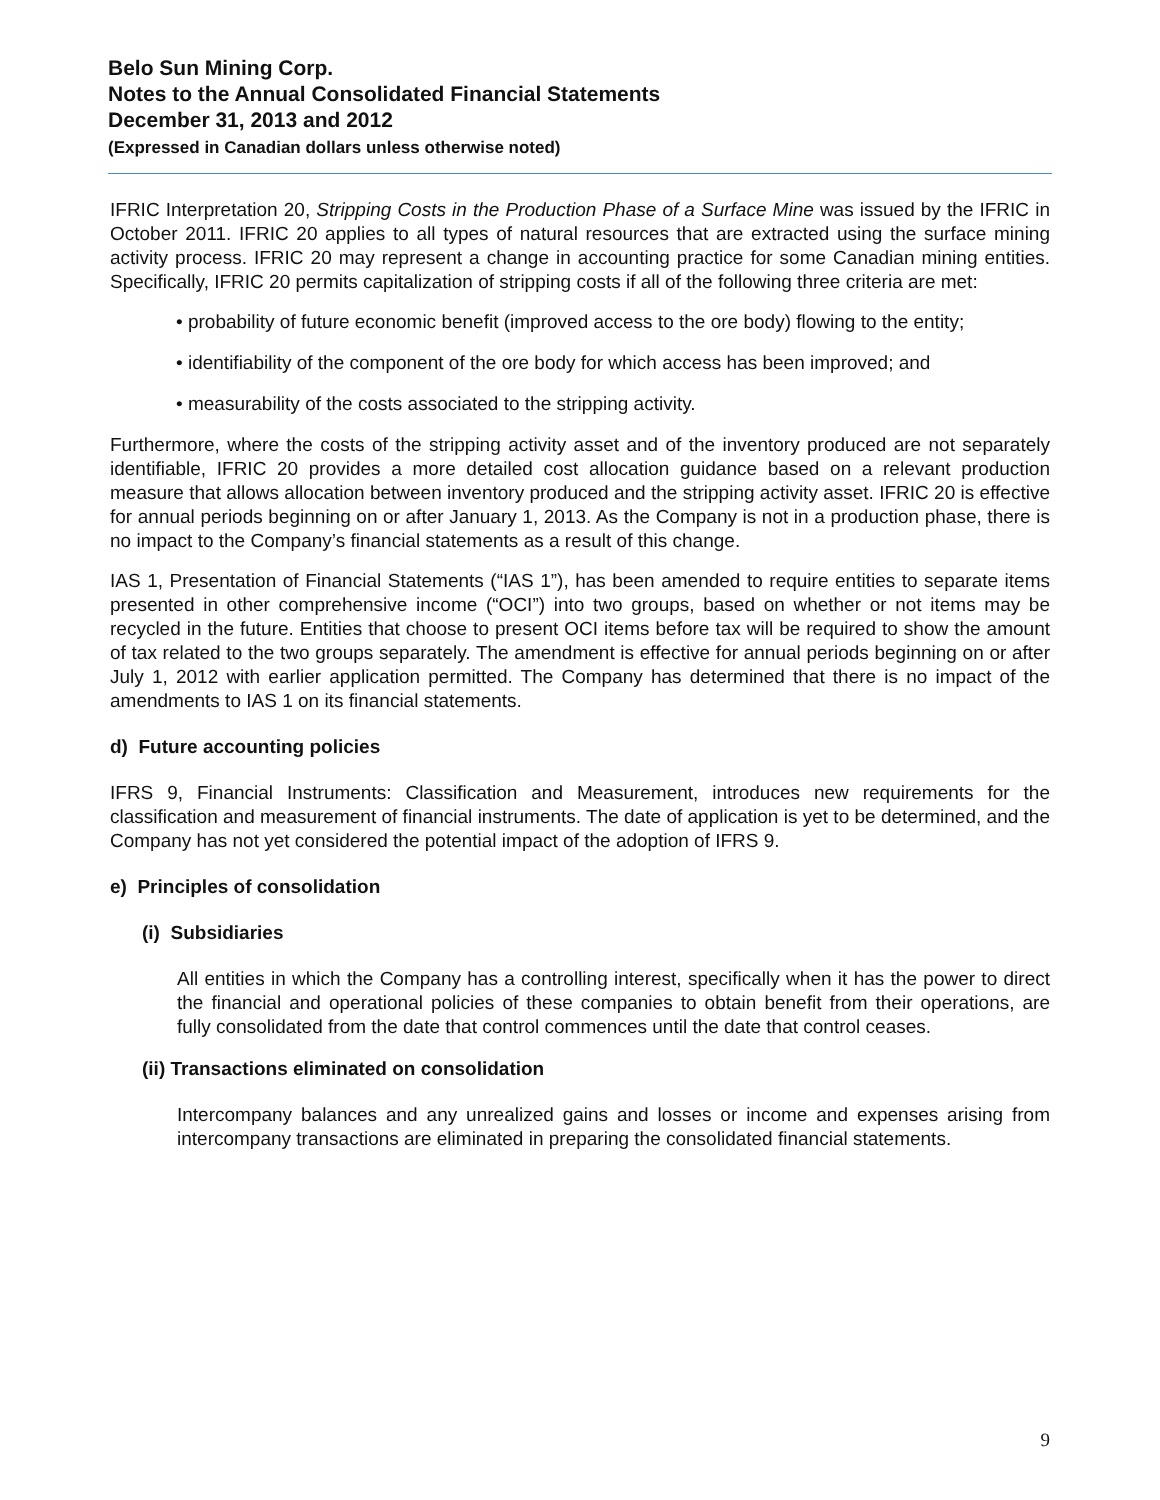Belo Sun Mining Corp.
Notes to the Annual Consolidated Financial Statements
December 31, 2013 and 2012
(Expressed in Canadian dollars unless otherwise noted)
IFRIC Interpretation 20, Stripping Costs in the Production Phase of a Surface Mine was issued by the IFRIC in October 2011. IFRIC 20 applies to all types of natural resources that are extracted using the surface mining activity process. IFRIC 20 may represent a change in accounting practice for some Canadian mining entities. Specifically, IFRIC 20 permits capitalization of stripping costs if all of the following three criteria are met:
• probability of future economic benefit (improved access to the ore body) flowing to the entity;
• identifiability of the component of the ore body for which access has been improved; and
• measurability of the costs associated to the stripping activity.
Furthermore, where the costs of the stripping activity asset and of the inventory produced are not separately identifiable, IFRIC 20 provides a more detailed cost allocation guidance based on a relevant production measure that allows allocation between inventory produced and the stripping activity asset. IFRIC 20 is effective for annual periods beginning on or after January 1, 2013. As the Company is not in a production phase, there is no impact to the Company’s financial statements as a result of this change.
IAS 1, Presentation of Financial Statements (“IAS 1”), has been amended to require entities to separate items presented in other comprehensive income (“OCI”) into two groups, based on whether or not items may be recycled in the future. Entities that choose to present OCI items before tax will be required to show the amount of tax related to the two groups separately. The amendment is effective for annual periods beginning on or after July 1, 2012 with earlier application permitted. The Company has determined that there is no impact of the amendments to IAS 1 on its financial statements.
d) Future accounting policies
IFRS 9, Financial Instruments: Classification and Measurement, introduces new requirements for the classification and measurement of financial instruments. The date of application is yet to be determined, and the Company has not yet considered the potential impact of the adoption of IFRS 9.
e) Principles of consolidation
(i) Subsidiaries
All entities in which the Company has a controlling interest, specifically when it has the power to direct the financial and operational policies of these companies to obtain benefit from their operations, are fully consolidated from the date that control commences until the date that control ceases.
(ii) Transactions eliminated on consolidation
Intercompany balances and any unrealized gains and losses or income and expenses arising from intercompany transactions are eliminated in preparing the consolidated financial statements.
9